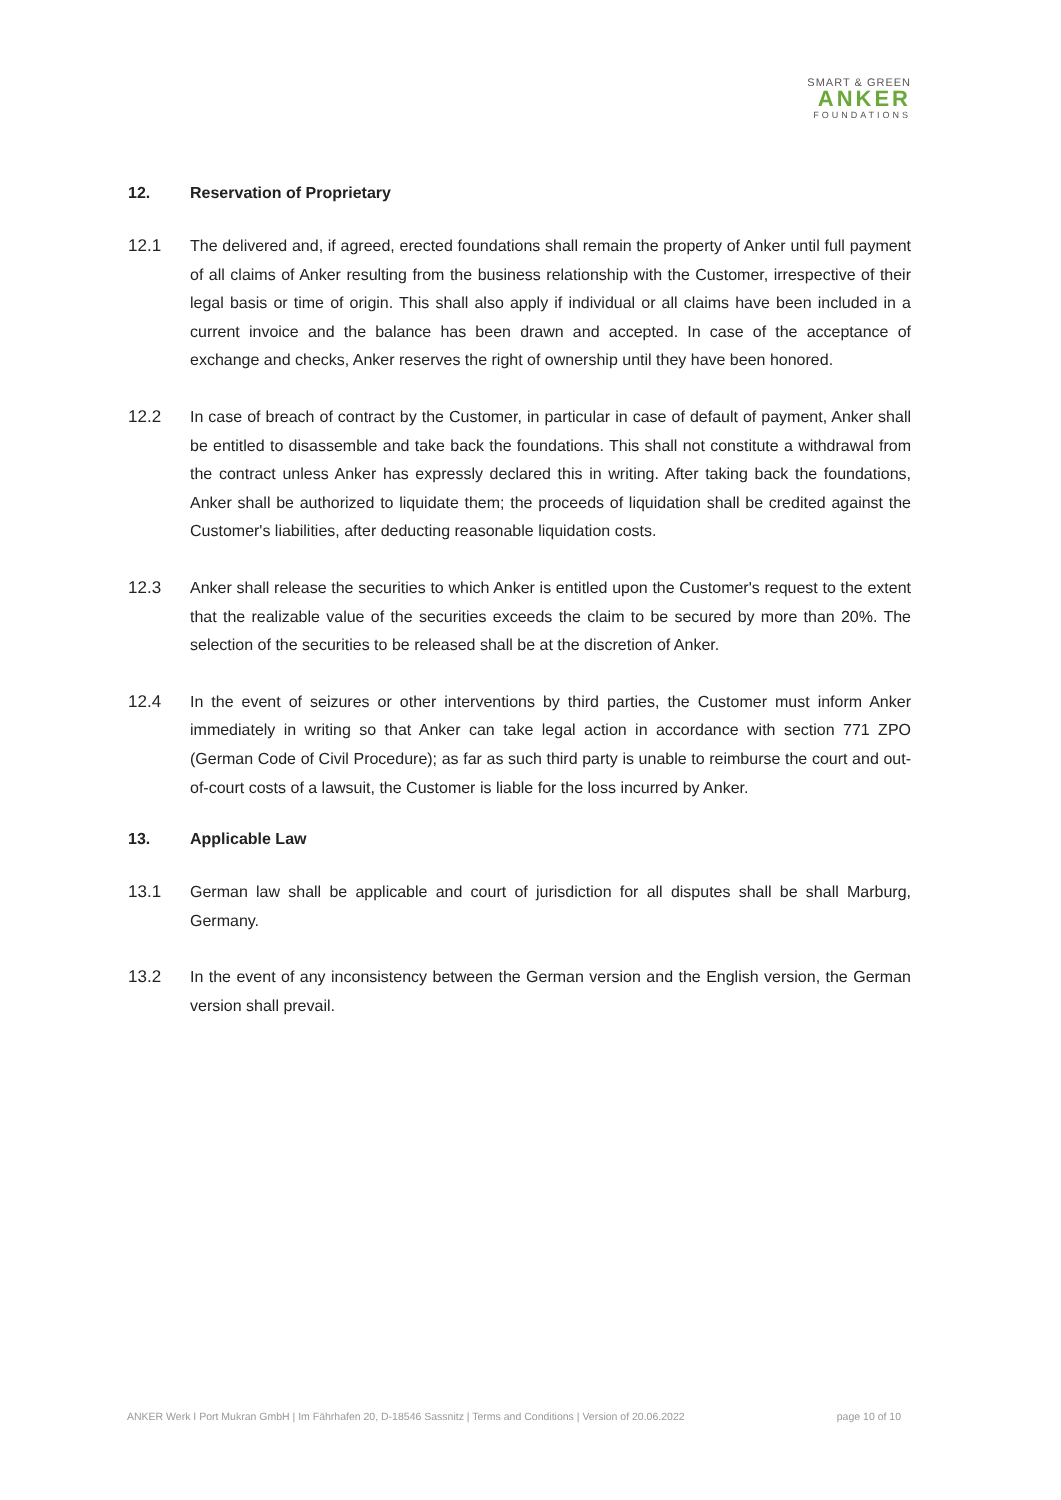SMART & GREEN
ANKER
FOUNDATIONS
12. Reservation of Proprietary
12.1 The delivered and, if agreed, erected foundations shall remain the property of Anker until full payment of all claims of Anker resulting from the business relationship with the Customer, irrespective of their legal basis or time of origin. This shall also apply if individual or all claims have been included in a current invoice and the balance has been drawn and accepted. In case of the acceptance of exchange and checks, Anker reserves the right of ownership until they have been honored.
12.2 In case of breach of contract by the Customer, in particular in case of default of payment, Anker shall be entitled to disassemble and take back the foundations. This shall not constitute a withdrawal from the contract unless Anker has expressly declared this in writing. After taking back the foundations, Anker shall be authorized to liquidate them; the proceeds of liquidation shall be credited against the Customer's liabilities, after deducting reasonable liquidation costs.
12.3 Anker shall release the securities to which Anker is entitled upon the Customer's request to the extent that the realizable value of the securities exceeds the claim to be secured by more than 20%. The selection of the securities to be released shall be at the discretion of Anker.
12.4 In the event of seizures or other interventions by third parties, the Customer must inform Anker immediately in writing so that Anker can take legal action in accordance with section 771 ZPO (German Code of Civil Procedure); as far as such third party is unable to reimburse the court and out-of-court costs of a lawsuit, the Customer is liable for the loss incurred by Anker.
13. Applicable Law
13.1 German law shall be applicable and court of jurisdiction for all disputes shall be shall Marburg, Germany.
13.2 In the event of any inconsistency between the German version and the English version, the German version shall prevail.
ANKER Werk I Port Mukran GmbH | Im Fährhafen 20, D-18546 Sassnitz | Terms and Conditions | Version of 20.06.2022 page 10 of 10